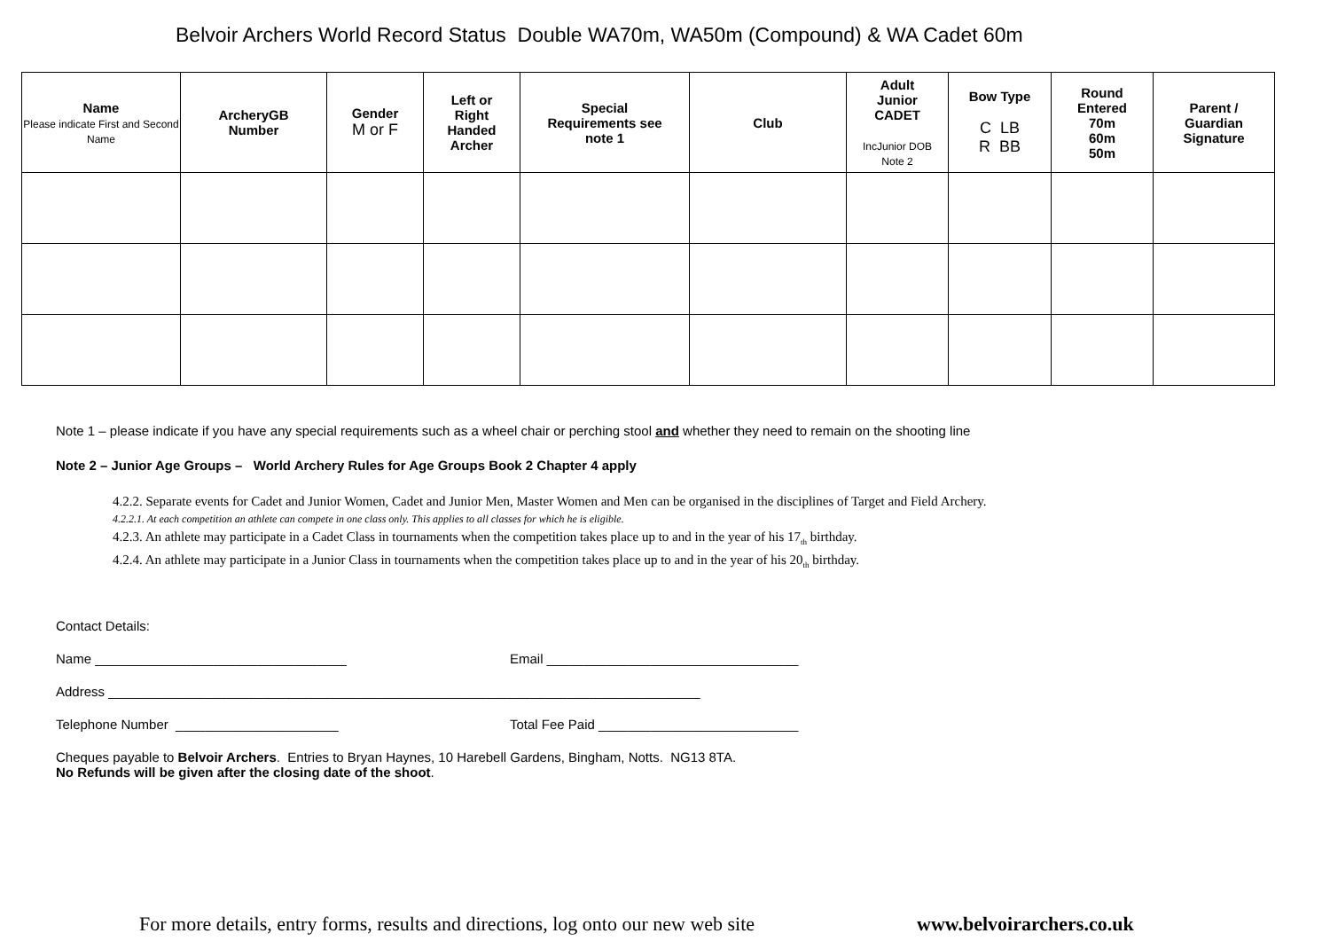Belvoir Archers World Record Status Double WA70m, WA50m (Compound) & WA Cadet 60m
| Name Please indicate First and Second Name | ArcheryGB Number | Gender M or F | Left or Right Handed Archer | Special Requirements see note 1 | Club | Adult Junior CADET IncJunior DOB Note 2 | Bow Type C LB R BB | Round Entered 70m 60m 50m | Parent / Guardian Signature |
| --- | --- | --- | --- | --- | --- | --- | --- | --- | --- |
Note 1 – please indicate if you have any special requirements such as a wheel chair or perching stool and whether they need to remain on the shooting line
Note 2 – Junior Age Groups – World Archery Rules for Age Groups Book 2 Chapter 4 apply
4.2.2. Separate events for Cadet and Junior Women, Cadet and Junior Men, Master Women and Men can be organised in the disciplines of Target and Field Archery.
4.2.2.1. At each competition an athlete can compete in one class only. This applies to all classes for which he is eligible.
4.2.3. An athlete may participate in a Cadet Class in tournaments when the competition takes place up to and in the year of his 17<sub>th</sub> birthday.
4.2.4. An athlete may participate in a Junior Class in tournaments when the competition takes place up to and in the year of his 20<sub>th</sub> birthday.
Contact Details:
Name __________________________________ Email __________________________________
Address ________________________________________________________________________________
Telephone Number ______________________ Total Fee Paid ___________________________
Cheques payable to Belvoir Archers. Entries to Bryan Haynes, 10 Harebell Gardens, Bingham, Notts. NG13 8TA.
No Refunds will be given after the closing date of the shoot.
For more details, entry forms, results and directions, log onto our new web site www.belvoirarchers.co.uk